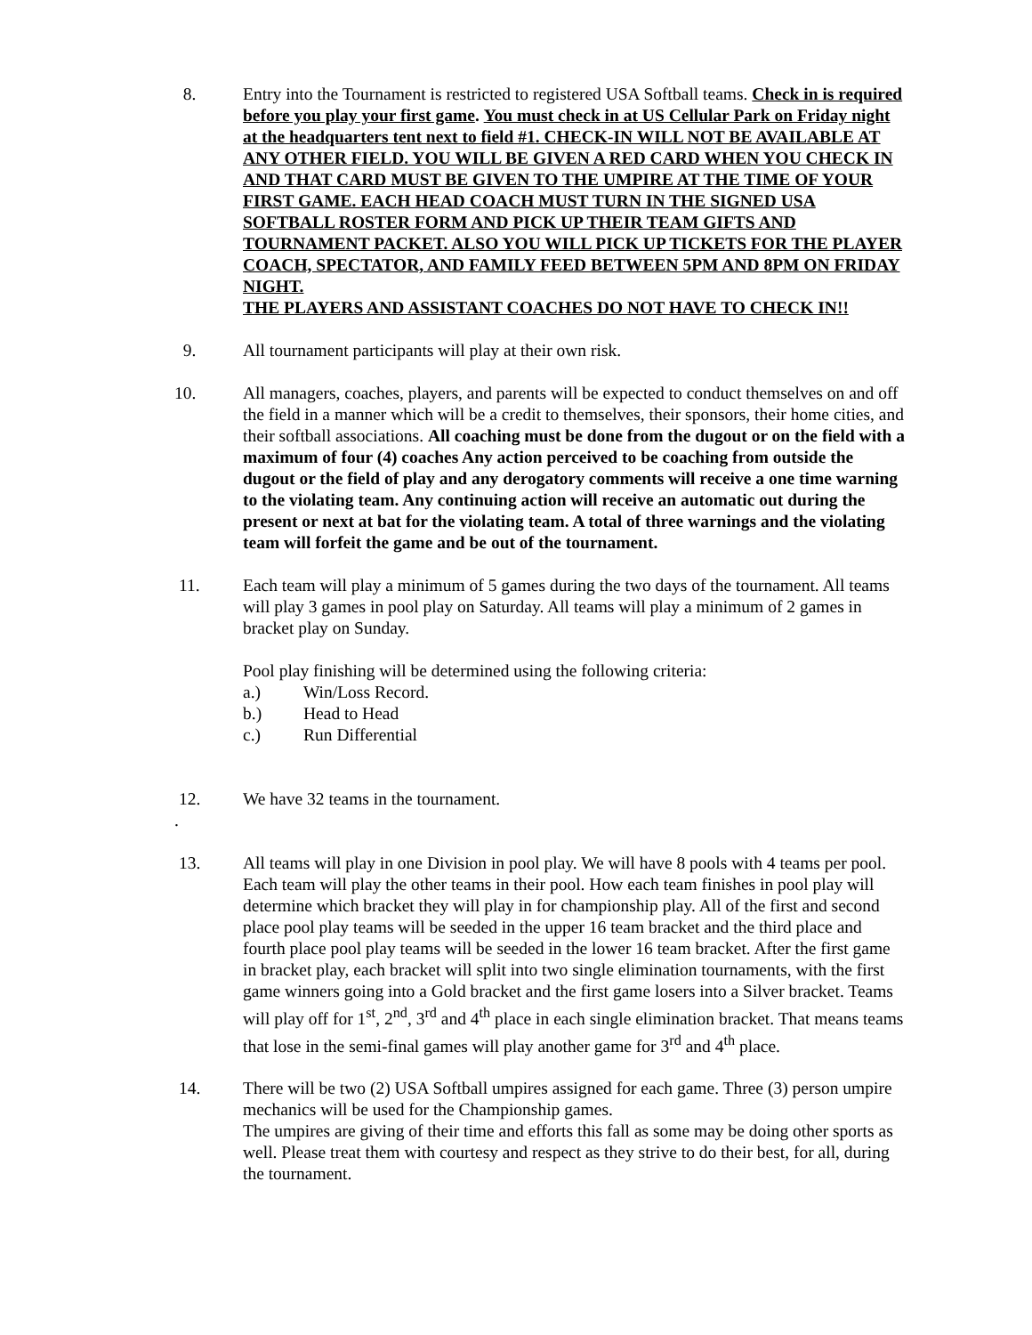8. Entry into the Tournament is restricted to registered USA Softball teams. Check in is required before you play your first game. You must check in at US Cellular Park on Friday night at the headquarters tent next to field #1. CHECK-IN WILL NOT BE AVAILABLE AT ANY OTHER FIELD. YOU WILL BE GIVEN A RED CARD WHEN YOU CHECK IN AND THAT CARD MUST BE GIVEN TO THE UMPIRE AT THE TIME OF YOUR FIRST GAME. EACH HEAD COACH MUST TURN IN THE SIGNED USA SOFTBALL ROSTER FORM AND PICK UP THEIR TEAM GIFTS AND TOURNAMENT PACKET. ALSO YOU WILL PICK UP TICKETS FOR THE PLAYER COACH, SPECTATOR, AND FAMILY FEED BETWEEN 5PM AND 8PM ON FRIDAY NIGHT.
THE PLAYERS AND ASSISTANT COACHES DO NOT HAVE TO CHECK IN!!
9. All tournament participants will play at their own risk.
10. All managers, coaches, players, and parents will be expected to conduct themselves on and off the field in a manner which will be a credit to themselves, their sponsors, their home cities, and their softball associations. All coaching must be done from the dugout or on the field with a maximum of four (4) coaches Any action perceived to be coaching from outside the dugout or the field of play and any derogatory comments will receive a one time warning to the violating team. Any continuing action will receive an automatic out during the present or next at bat for the violating team. A total of three warnings and the violating team will forfeit the game and be out of the tournament.
11. Each team will play a minimum of 5 games during the two days of the tournament. All teams will play 3 games in pool play on Saturday. All teams will play a minimum of 2 games in bracket play on Sunday.
Pool play finishing will be determined using the following criteria:
a.) Win/Loss Record.
b.) Head to Head
c.) Run Differential
12. We have 32 teams in the tournament.
.
13. All teams will play in one Division in pool play. We will have 8 pools with 4 teams per pool. Each team will play the other teams in their pool. How each team finishes in pool play will determine which bracket they will play in for championship play. All of the first and second place pool play teams will be seeded in the upper 16 team bracket and the third place and fourth place pool play teams will be seeded in the lower 16 team bracket. After the first game in bracket play, each bracket will split into two single elimination tournaments, with the first game winners going into a Gold bracket and the first game losers into a Silver bracket. Teams will play off for 1<sup>st</sup>, 2<sup>nd</sup>, 3<sup>rd</sup> and 4<sup>th</sup> place in each single elimination bracket. That means teams that lose in the semi-final games will play another game for 3<sup>rd</sup> and 4<sup>th</sup> place.
14. There will be two (2) USA Softball umpires assigned for each game. Three (3) person umpire mechanics will be used for the Championship games.
The umpires are giving of their time and efforts this fall as some may be doing other sports as well. Please treat them with courtesy and respect as they strive to do their best, for all, during the tournament.